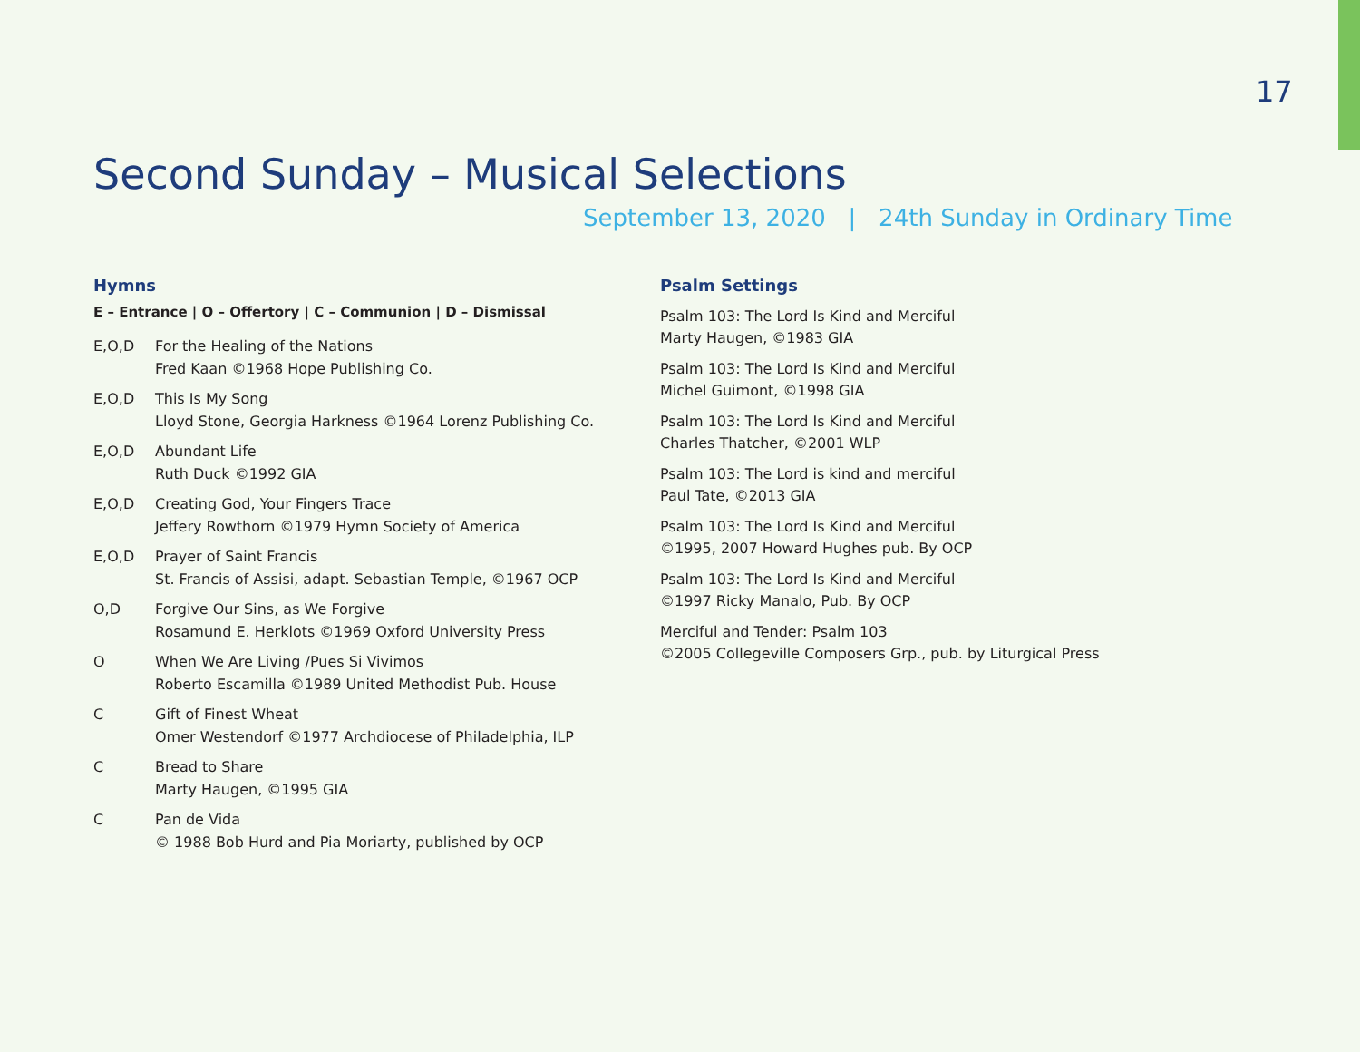17
Second Sunday – Musical Selections
September 13, 2020 | 24th Sunday in Ordinary Time
Hymns
E – Entrance | O – Offertory | C – Communion | D – Dismissal
E,O,D For the Healing of the Nations
Fred Kaan ©1968 Hope Publishing Co.
E,O,D This Is My Song
Lloyd Stone, Georgia Harkness ©1964 Lorenz Publishing Co.
E,O,D Abundant Life
Ruth Duck ©1992 GIA
E,O,D Creating God, Your Fingers Trace
Jeffery Rowthorn ©1979 Hymn Society of America
E,O,D Prayer of Saint Francis
St. Francis of Assisi, adapt. Sebastian Temple, ©1967 OCP
O,D Forgive Our Sins, as We Forgive
Rosamund E. Herklots ©1969 Oxford University Press
O When We Are Living /Pues Si Vivimos
Roberto Escamilla ©1989 United Methodist Pub. House
C Gift of Finest Wheat
Omer Westendorf ©1977 Archdiocese of Philadelphia, ILP
C Bread to Share
Marty Haugen, ©1995 GIA
C Pan de Vida
© 1988 Bob Hurd and Pia Moriarty, published by OCP
Psalm Settings
Psalm 103: The Lord Is Kind and Merciful
Marty Haugen, ©1983 GIA
Psalm 103: The Lord Is Kind and Merciful
Michel Guimont, ©1998 GIA
Psalm 103: The Lord Is Kind and Merciful
Charles Thatcher, ©2001 WLP
Psalm 103: The Lord is kind and merciful
Paul Tate, ©2013 GIA
Psalm 103: The Lord Is Kind and Merciful
©1995, 2007 Howard Hughes pub. By OCP
Psalm 103: The Lord Is Kind and Merciful
©1997 Ricky Manalo, Pub. By OCP
Merciful and Tender: Psalm 103
©2005 Collegeville Composers Grp., pub. by Liturgical Press